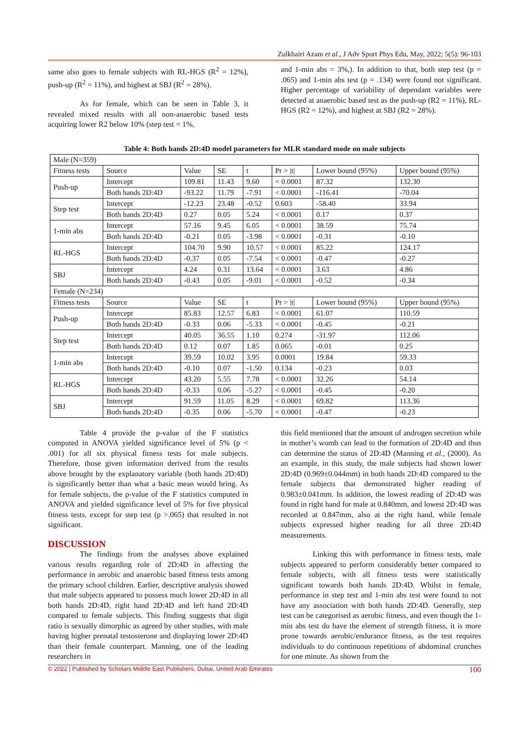Zulkhairi Azam et al., J Adv Sport Phys Edu, May, 2022; 5(5): 96-103
same also goes to female subjects with RL-HGS (R<sup>2</sup> = 12%), push-up (R<sup>2</sup> = 11%), and highest at SBJ (R<sup>2</sup> = 28%).
As for female, which can be seen in Table 3, it revealed mixed results with all non-anaerobic based tests acquiring lower R2 below 10% (step test = 1%,
and 1-min abs = 3%,). In addition to that, both step test (p = .065) and 1-min abs test (p = .134) were found not significant. Higher percentage of variability of dependant variables were detected at anaerobic based test as the push-up (R2 = 11%), RL-HGS (R2 = 12%), and highest at SBJ (R2 = 28%).
Table 4: Both hands 2D:4D model parameters for MLR standard mode on male subjects
| Male (N=359) | | | | | | | |
| Fitness tests | Source | Value | SE | t | Pr > /t/ | Lower bound (95%) | Upper bound (95%) |
| Push-up | Intercept | 109.81 | 11.43 | 9.60 | < 0.0001 | 87.32 | 132.30 |
| | Both hands 2D:4D | -93.22 | 11.79 | -7.91 | < 0.0001 | -116.41 | -70.04 |
| Step test | Intercept | -12.23 | 23.48 | -0.52 | 0.603 | -58.40 | 33.94 |
| | Both hands 2D:4D | 0.27 | 0.05 | 5.24 | < 0.0001 | 0.17 | 0.37 |
| 1-min abs | Intercept | 57.16 | 9.45 | 6.05 | < 0.0001 | 38.59 | 75.74 |
| | Both hands 2D:4D | -0.21 | 0.05 | -3.98 | < 0.0001 | -0.31 | -0.10 |
| RL-HGS | Intercept | 104.70 | 9.90 | 10.57 | < 0.0001 | 85.22 | 124.17 |
| | Both hands 2D:4D | -0.37 | 0.05 | -7.54 | < 0.0001 | -0.47 | -0.27 |
| SBJ | Intercept | 4.24 | 0.31 | 13.64 | < 0.0001 | 3.63 | 4.86 |
| | Both hands 2D:4D | -0.43 | 0.05 | -9.01 | < 0.0001 | -0.52 | -0.34 |
| Female (N=234) | | | | | | | |
| Fitness tests | Source | Value | SE | t | Pr > /t/ | Lower bound (95%) | Upper bound (95%) |
| Push-up | Intercept | 85.83 | 12.57 | 6.83 | < 0.0001 | 61.07 | 110.59 |
| | Both hands 2D:4D | -0.33 | 0.06 | -5.33 | < 0.0001 | -0.45 | -0.21 |
| Step test | Intercept | 40.05 | 36.55 | 1.10 | 0.274 | -31.97 | 112.06 |
| | Both hands 2D:4D | 0.12 | 0.07 | 1.85 | 0.065 | -0.01 | 0.25 |
| 1-min abs | Intercept | 39.59 | 10.02 | 3.95 | 0.0001 | 19.84 | 59.33 |
| | Both hands 2D:4D | -0.10 | 0.07 | -1.50 | 0.134 | -0.23 | 0.03 |
| RL-HGS | Intercept | 43.20 | 5.55 | 7.78 | < 0.0001 | 32.26 | 54.14 |
| | Both hands 2D:4D | -0.33 | 0.06 | -5.27 | < 0.0001 | -0.45 | -0.20 |
| SBJ | Intercept | 91.59 | 11.05 | 8.29 | < 0.0001 | 69.82 | 113.36 |
| | Both hands 2D:4D | -0.35 | 0.06 | -5.70 | < 0.0001 | -0.47 | -0.23 |
Table 4 provide the p-value of the F statistics computed in ANOVA yielded significance level of 5% (p < .001) for all six physical fitness tests for male subjects. Therefore, those given information derived from the results above brought by the explanatory variable (both hands 2D:4D) is significantly better than what a basic mean would bring. As for female subjects, the p-value of the F statistics computed in ANOVA and yielded significance level of 5% for five physical fitness tests, except for step test (p >.065) that resulted in not significant.
DISCUSSION
The findings from the analyses above explained various results regarding role of 2D:4D in affecting the performance in aerobic and anaerobic based fitness tests among the primary school children. Earlier, descriptive analysis showed that male subjects appeared to possess much lower 2D:4D in all both hands 2D:4D, right hand 2D:4D and left hand 2D:4D compared to female subjects. This finding suggests that digit ratio is sexually dimorphic as agreed by other studies, with male having higher prenatal testosterone and displaying lower 2D:4D than their female counterpart. Manning, one of the leading researchers in
this field mentioned that the amount of androgen secretion while in mother’s womb can lead to the formation of 2D:4D and thus can determine the status of 2D:4D (Manning et al., (2000). As an example, in this study, the male subjects had shown lower 2D:4D (0.969±0.044mm) in both hands 2D:4D compared to the female subjects that demonstrated higher reading of 0.983±0.041mm. In addition, the lowest reading of 2D:4D was found in right hand for male at 0.840mm, and lowest 2D:4D was recorded at 0.847mm, also at the right hand, while female subjects expressed higher reading for all three 2D:4D measurements.
Linking this with performance in fitness tests, male subjects appeared to perform considerably better compared to female subjects, with all fitness tests were statistically significant towards both hands 2D:4D. Whilst in female, performance in step test and 1-min abs test were found to not have any association with both hands 2D:4D. Generally, step test can be categorised as aerobic fitness, and even though the 1-min abs test do have the element of strength fitness, it is more prone towards aerobic/endurance fitness, as the test requires individuals to do continuous repetitions of abdominal crunches for one minute. As shown from the
© 2022 | Published by Scholars Middle East Publishers, Dubai, United Arab Emirates 100